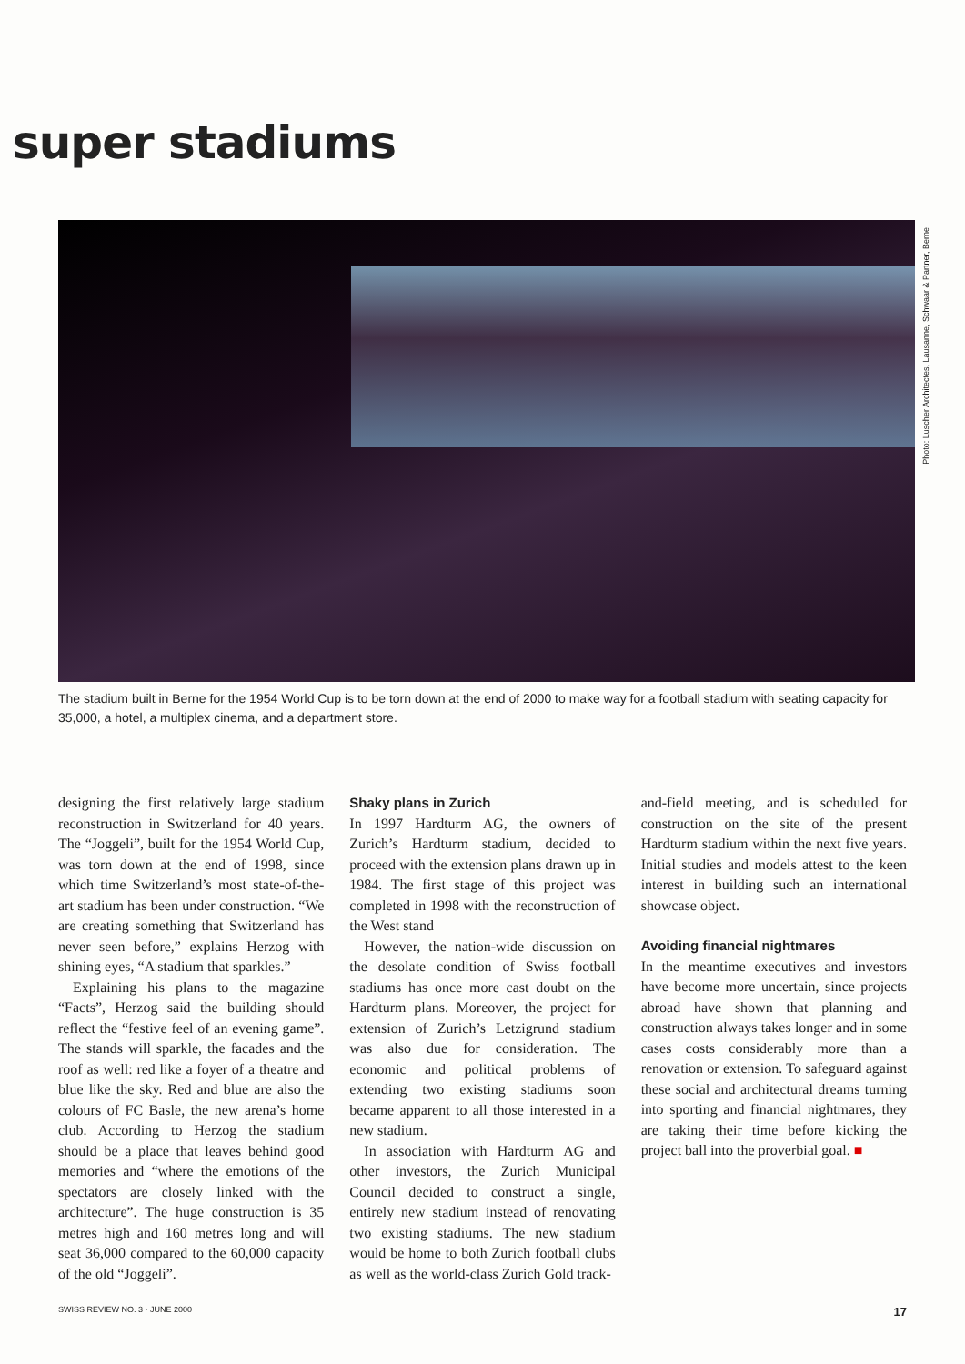super stadiums
Photo: Luscher Architectes, Lausanne, Schwaar & Partner, Berne
The stadium built in Berne for the 1954 World Cup is to be torn down at the end of 2000 to make way for a football stadium with seating capacity for 35,000, a hotel, a multiplex cinema, and a department store.
designing the first relatively large stadium reconstruction in Switzerland for 40 years. The “Joggeli”, built for the 1954 World Cup, was torn down at the end of 1998, since which time Switzerland’s most state-of-the-art stadium has been under construction. “We are creating something that Switzerland has never seen before,” explains Herzog with shining eyes, “A stadium that sparkles.”
Explaining his plans to the magazine “Facts”, Herzog said the building should reflect the “festive feel of an evening game”. The stands will sparkle, the facades and the roof as well: red like a foyer of a theatre and blue like the sky. Red and blue are also the colours of FC Basle, the new arena’s home club. According to Herzog the stadium should be a place that leaves behind good memories and “where the emotions of the spectators are closely linked with the architecture”. The huge construction is 35 metres high and 160 metres long and will seat 36,000 compared to the 60,000 capacity of the old “Joggeli”.
Shaky plans in Zurich
In 1997 Hardturm AG, the owners of Zurich’s Hardturm stadium, decided to proceed with the extension plans drawn up in 1984. The first stage of this project was completed in 1998 with the reconstruction of the West stand
However, the nation-wide discussion on the desolate condition of Swiss football stadiums has once more cast doubt on the Hardturm plans. Moreover, the project for extension of Zurich’s Letzigrund stadium was also due for consideration. The economic and political problems of extending two existing stadiums soon became apparent to all those interested in a new stadium.
In association with Hardturm AG and other investors, the Zurich Municipal Council decided to construct a single, entirely new stadium instead of renovating two existing stadiums. The new stadium would be home to both Zurich football clubs as well as the world-class Zurich Gold track-
and-field meeting, and is scheduled for construction on the site of the present Hardturm stadium within the next five years. Initial studies and models attest to the keen interest in building such an international showcase object.
Avoiding financial nightmares
In the meantime executives and investors have become more uncertain, since projects abroad have shown that planning and construction always takes longer and in some cases costs considerably more than a renovation or extension. To safeguard against these social and architectural dreams turning into sporting and financial nightmares, they are taking their time before kicking the project ball into the proverbial goal. ■
SWISS REVIEW NO. 3 · JUNE 2000 17